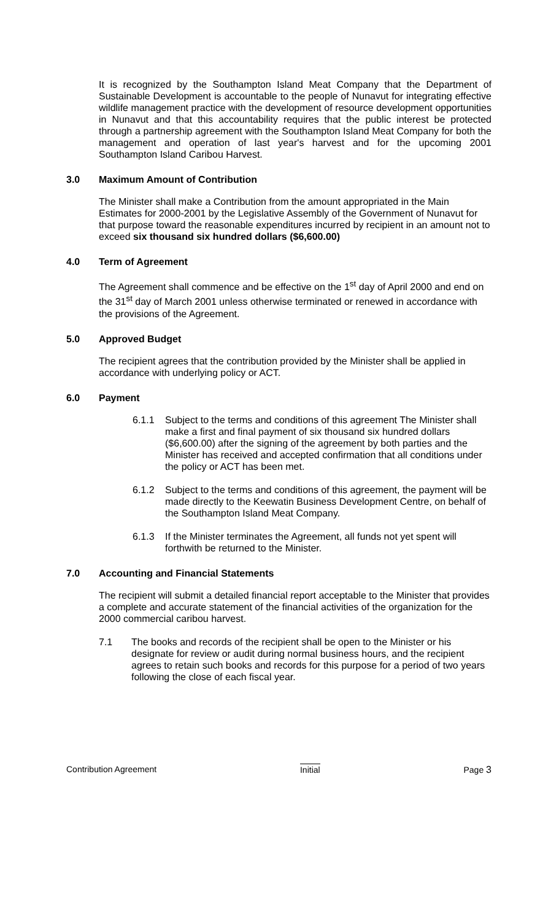It is recognized by the Southampton Island Meat Company that the Department of Sustainable Development is accountable to the people of Nunavut for integrating effective wildlife management practice with the development of resource development opportunities in Nunavut and that this accountability requires that the public interest be protected through a partnership agreement with the Southampton Island Meat Company for both the management and operation of last year's harvest and for the upcoming 2001 Southampton Island Caribou Harvest.
3.0 Maximum Amount of Contribution
The Minister shall make a Contribution from the amount appropriated in the Main Estimates for 2000-2001 by the Legislative Assembly of the Government of Nunavut for that purpose toward the reasonable expenditures incurred by recipient in an amount not to exceed six thousand six hundred dollars ($6,600.00)
4.0 Term of Agreement
The Agreement shall commence and be effective on the 1<sup>st</sup> day of April 2000 and end on the 31<sup>st</sup> day of March 2001 unless otherwise terminated or renewed in accordance with the provisions of the Agreement.
5.0 Approved Budget
The recipient agrees that the contribution provided by the Minister shall be applied in accordance with underlying policy or ACT.
6.0 Payment
6.1.1 Subject to the terms and conditions of this agreement The Minister shall make a first and final payment of six thousand six hundred dollars ($6,600.00) after the signing of the agreement by both parties and the Minister has received and accepted confirmation that all conditions under the policy or ACT has been met.
6.1.2 Subject to the terms and conditions of this agreement, the payment will be made directly to the Keewatin Business Development Centre, on behalf of the Southampton Island Meat Company.
6.1.3 If the Minister terminates the Agreement, all funds not yet spent will forthwith be returned to the Minister.
7.0 Accounting and Financial Statements
The recipient will submit a detailed financial report acceptable to the Minister that provides a complete and accurate statement of the financial activities of the organization for the 2000 commercial caribou harvest.
7.1 The books and records of the recipient shall be open to the Minister or his designate for review or audit during normal business hours, and the recipient agrees to retain such books and records for this purpose for a period of two years following the close of each fiscal year.
Contribution Agreement Initial Page 3